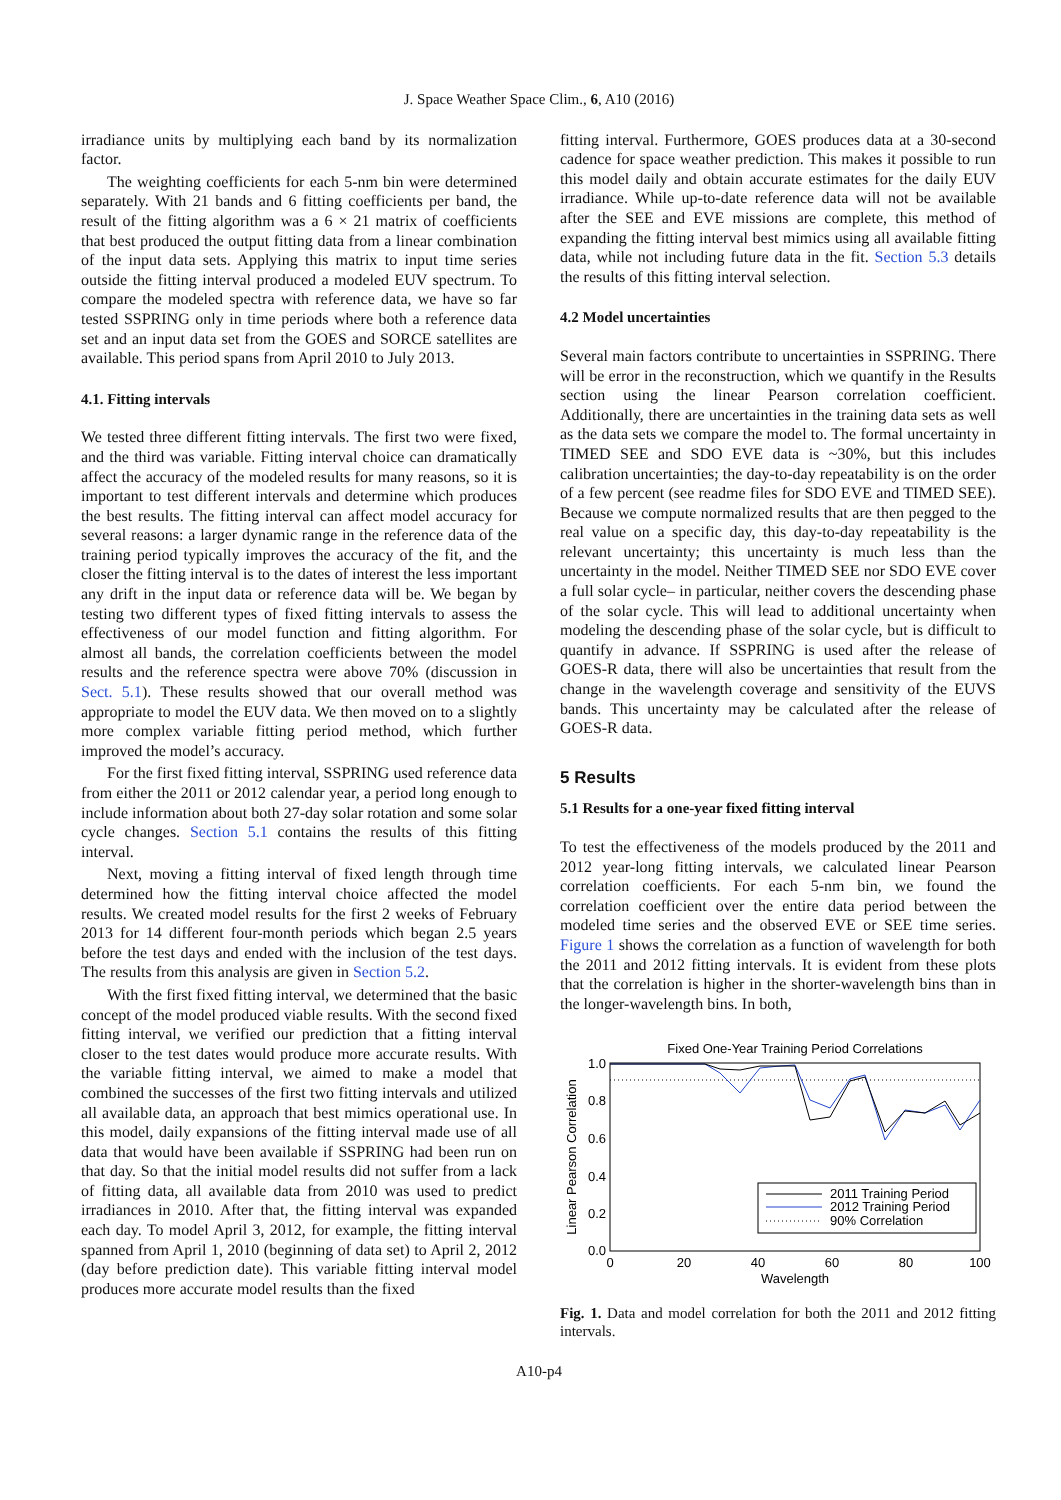J. Space Weather Space Clim., 6, A10 (2016)
irradiance units by multiplying each band by its normalization factor.
The weighting coefficients for each 5-nm bin were determined separately. With 21 bands and 6 fitting coefficients per band, the result of the fitting algorithm was a 6 × 21 matrix of coefficients that best produced the output fitting data from a linear combination of the input data sets. Applying this matrix to input time series outside the fitting interval produced a modeled EUV spectrum. To compare the modeled spectra with reference data, we have so far tested SSPRING only in time periods where both a reference data set and an input data set from the GOES and SORCE satellites are available. This period spans from April 2010 to July 2013.
4.1. Fitting intervals
We tested three different fitting intervals. The first two were fixed, and the third was variable. Fitting interval choice can dramatically affect the accuracy of the modeled results for many reasons, so it is important to test different intervals and determine which produces the best results. The fitting interval can affect model accuracy for several reasons: a larger dynamic range in the reference data of the training period typically improves the accuracy of the fit, and the closer the fitting interval is to the dates of interest the less important any drift in the input data or reference data will be. We began by testing two different types of fixed fitting intervals to assess the effectiveness of our model function and fitting algorithm. For almost all bands, the correlation coefficients between the model results and the reference spectra were above 70% (discussion in Sect. 5.1). These results showed that our overall method was appropriate to model the EUV data. We then moved on to a slightly more complex variable fitting period method, which further improved the model’s accuracy.
For the first fixed fitting interval, SSPRING used reference data from either the 2011 or 2012 calendar year, a period long enough to include information about both 27-day solar rotation and some solar cycle changes. Section 5.1 contains the results of this fitting interval.
Next, moving a fitting interval of fixed length through time determined how the fitting interval choice affected the model results. We created model results for the first 2 weeks of February 2013 for 14 different four-month periods which began 2.5 years before the test days and ended with the inclusion of the test days. The results from this analysis are given in Section 5.2.
With the first fixed fitting interval, we determined that the basic concept of the model produced viable results. With the second fixed fitting interval, we verified our prediction that a fitting interval closer to the test dates would produce more accurate results. With the variable fitting interval, we aimed to make a model that combined the successes of the first two fitting intervals and utilized all available data, an approach that best mimics operational use. In this model, daily expansions of the fitting interval made use of all data that would have been available if SSPRING had been run on that day. So that the initial model results did not suffer from a lack of fitting data, all available data from 2010 was used to predict irradiances in 2010. After that, the fitting interval was expanded each day. To model April 3, 2012, for example, the fitting interval spanned from April 1, 2010 (beginning of data set) to April 2, 2012 (day before prediction date). This variable fitting interval model produces more accurate model results than the fixed
fitting interval. Furthermore, GOES produces data at a 30-second cadence for space weather prediction. This makes it possible to run this model daily and obtain accurate estimates for the daily EUV irradiance. While up-to-date reference data will not be available after the SEE and EVE missions are complete, this method of expanding the fitting interval best mimics using all available fitting data, while not including future data in the fit. Section 5.3 details the results of this fitting interval selection.
4.2 Model uncertainties
Several main factors contribute to uncertainties in SSPRING. There will be error in the reconstruction, which we quantify in the Results section using the linear Pearson correlation coefficient. Additionally, there are uncertainties in the training data sets as well as the data sets we compare the model to. The formal uncertainty in TIMED SEE and SDO EVE data is ~30%, but this includes calibration uncertainties; the day-to-day repeatability is on the order of a few percent (see readme files for SDO EVE and TIMED SEE). Because we compute normalized results that are then pegged to the real value on a specific day, this day-to-day repeatability is the relevant uncertainty; this uncertainty is much less than the uncertainty in the model. Neither TIMED SEE nor SDO EVE cover a full solar cycle– in particular, neither covers the descending phase of the solar cycle. This will lead to additional uncertainty when modeling the descending phase of the solar cycle, but is difficult to quantify in advance. If SSPRING is used after the release of GOES-R data, there will also be uncertainties that result from the change in the wavelength coverage and sensitivity of the EUVS bands. This uncertainty may be calculated after the release of GOES-R data.
5 Results
5.1 Results for a one-year fixed fitting interval
To test the effectiveness of the models produced by the 2011 and 2012 year-long fitting intervals, we calculated linear Pearson correlation coefficients. For each 5-nm bin, we found the correlation coefficient over the entire data period between the modeled time series and the observed EVE or SEE time series. Figure 1 shows the correlation as a function of wavelength for both the 2011 and 2012 fitting intervals. It is evident from these plots that the correlation is higher in the shorter-wavelength bins than in the longer-wavelength bins. In both,
Fixed One-Year Training Period Correlations
1.0
0.8
0.6
0.4
0.2
0.0
0
20
40
60
80
100
Wavelength
Linear Pearson Correlation
2011 Training Period
2012 Training Period
90% Correlation
Fig. 1. Data and model correlation for both the 2011 and 2012 fitting intervals.
A10-p4